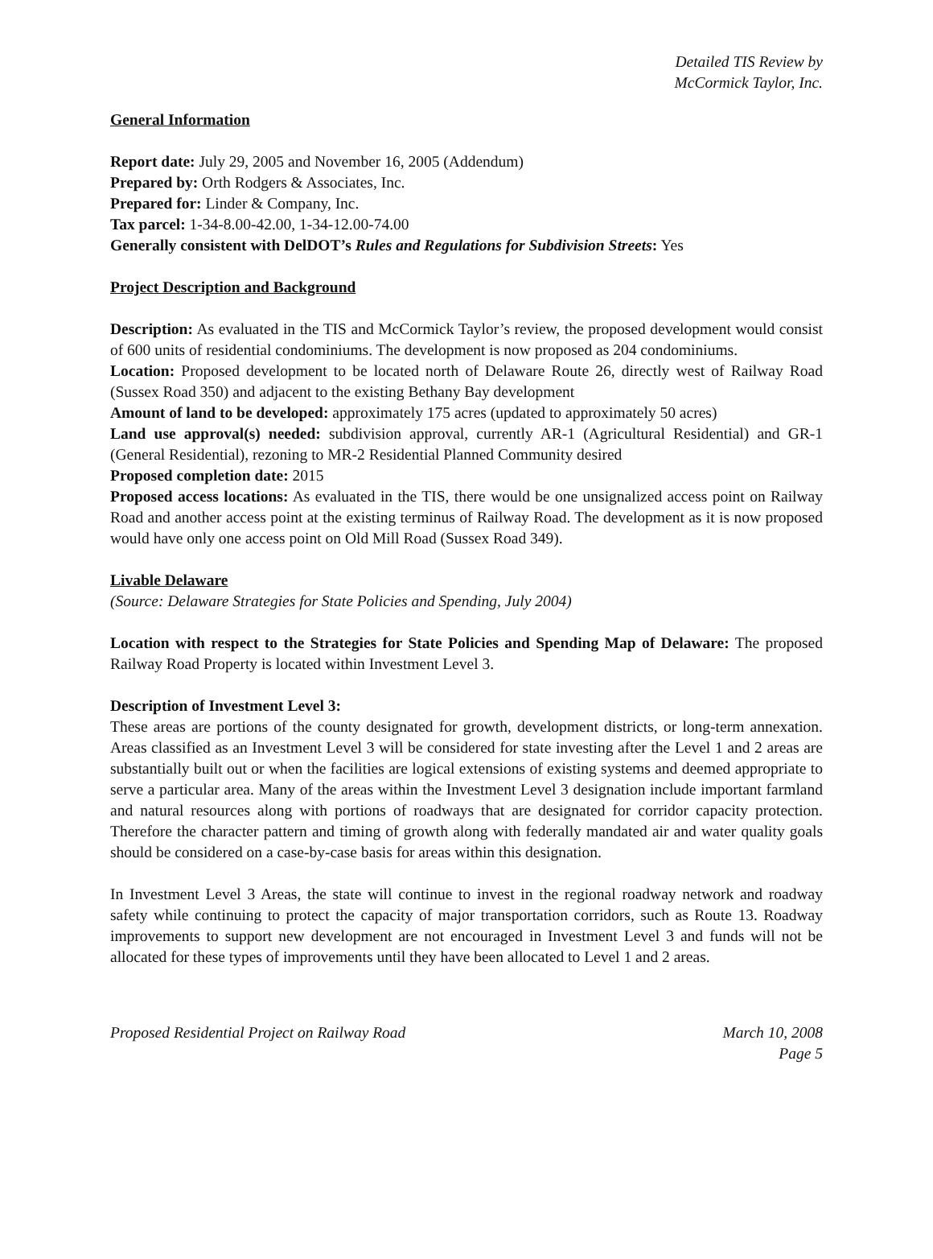Detailed TIS Review by
McCormick Taylor, Inc.
General Information
Report date: July 29, 2005 and November 16, 2005 (Addendum)
Prepared by: Orth Rodgers & Associates, Inc.
Prepared for: Linder & Company, Inc.
Tax parcel: 1-34-8.00-42.00, 1-34-12.00-74.00
Generally consistent with DelDOT’s Rules and Regulations for Subdivision Streets: Yes
Project Description and Background
Description: As evaluated in the TIS and McCormick Taylor’s review, the proposed development would consist of 600 units of residential condominiums. The development is now proposed as 204 condominiums.
Location: Proposed development to be located north of Delaware Route 26, directly west of Railway Road (Sussex Road 350) and adjacent to the existing Bethany Bay development
Amount of land to be developed: approximately 175 acres (updated to approximately 50 acres)
Land use approval(s) needed: subdivision approval, currently AR-1 (Agricultural Residential) and GR-1 (General Residential), rezoning to MR-2 Residential Planned Community desired
Proposed completion date: 2015
Proposed access locations: As evaluated in the TIS, there would be one unsignalized access point on Railway Road and another access point at the existing terminus of Railway Road. The development as it is now proposed would have only one access point on Old Mill Road (Sussex Road 349).
Livable Delaware
(Source: Delaware Strategies for State Policies and Spending, July 2004)
Location with respect to the Strategies for State Policies and Spending Map of Delaware: The proposed Railway Road Property is located within Investment Level 3.
Description of Investment Level 3:
These areas are portions of the county designated for growth, development districts, or long-term annexation. Areas classified as an Investment Level 3 will be considered for state investing after the Level 1 and 2 areas are substantially built out or when the facilities are logical extensions of existing systems and deemed appropriate to serve a particular area. Many of the areas within the Investment Level 3 designation include important farmland and natural resources along with portions of roadways that are designated for corridor capacity protection. Therefore the character pattern and timing of growth along with federally mandated air and water quality goals should be considered on a case-by-case basis for areas within this designation.
In Investment Level 3 Areas, the state will continue to invest in the regional roadway network and roadway safety while continuing to protect the capacity of major transportation corridors, such as Route 13. Roadway improvements to support new development are not encouraged in Investment Level 3 and funds will not be allocated for these types of improvements until they have been allocated to Level 1 and 2 areas.
Proposed Residential Project on Railway Road March 10, 2008
Page 5